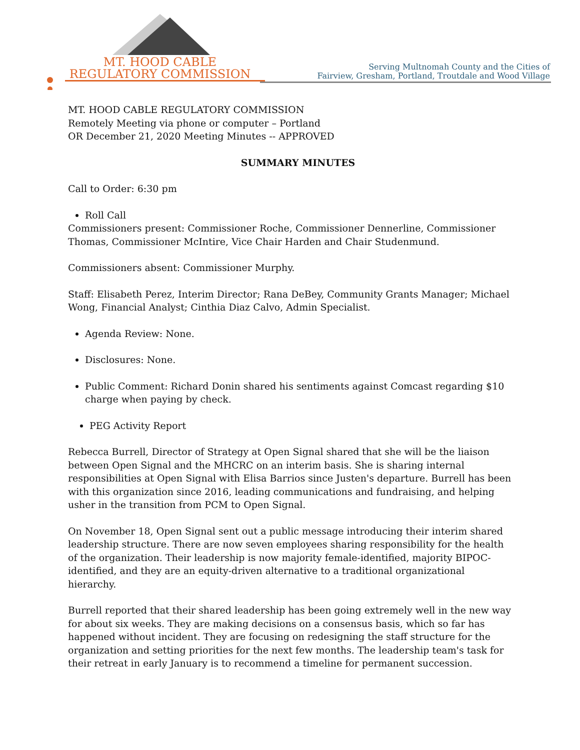MT. HOOD CABLE
REGULATORY COMMISSION
Serving Multnomah County and the Cities of
Fairview, Gresham, Portland, Troutdale and Wood Village
MT. HOOD CABLE REGULATORY COMMISSION
Remotely Meeting via phone or computer – Portland
OR December 21, 2020 Meeting Minutes -- APPROVED
SUMMARY MINUTES
Call to Order: 6:30 pm
Roll Call
Commissioners present: Commissioner Roche, Commissioner Dennerline, Commissioner Thomas, Commissioner McIntire, Vice Chair Harden and Chair Studenmund.
Commissioners absent: Commissioner Murphy.
Staff: Elisabeth Perez, Interim Director; Rana DeBey, Community Grants Manager; Michael Wong, Financial Analyst; Cinthia Diaz Calvo, Admin Specialist.
Agenda Review: None.
Disclosures: None.
Public Comment: Richard Donin shared his sentiments against Comcast regarding $10 charge when paying by check.
PEG Activity Report
Rebecca Burrell, Director of Strategy at Open Signal shared that she will be the liaison between Open Signal and the MHCRC on an interim basis. She is sharing internal responsibilities at Open Signal with Elisa Barrios since Justen's departure. Burrell has been with this organization since 2016, leading communications and fundraising, and helping usher in the transition from PCM to Open Signal.
On November 18, Open Signal sent out a public message introducing their interim shared leadership structure. There are now seven employees sharing responsibility for the health of the organization. Their leadership is now majority female-identified, majority BIPOC-identified, and they are an equity-driven alternative to a traditional organizational hierarchy.
Burrell reported that their shared leadership has been going extremely well in the new way for about six weeks. They are making decisions on a consensus basis, which so far has happened without incident. They are focusing on redesigning the staff structure for the organization and setting priorities for the next few months. The leadership team's task for their retreat in early January is to recommend a timeline for permanent succession.